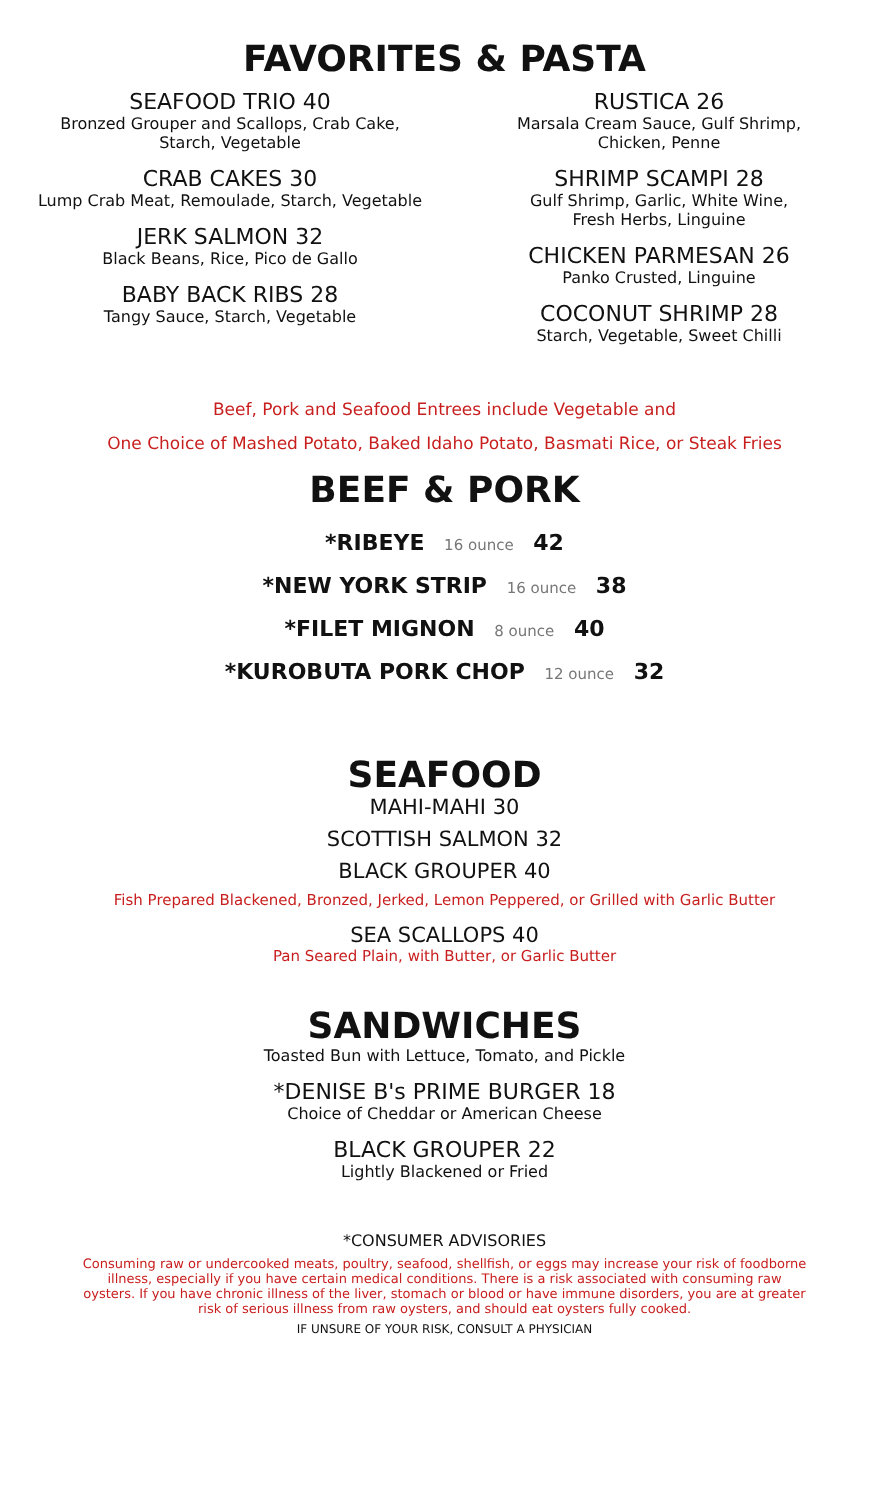FAVORITES & PASTA
SEAFOOD TRIO 40
Bronzed Grouper and Scallops, Crab Cake,
Starch, Vegetable
CRAB CAKES 30
Lump Crab Meat, Remoulade, Starch, Vegetable
JERK SALMON 32
Black Beans, Rice, Pico de Gallo
BABY BACK RIBS 28
Tangy Sauce, Starch, Vegetable
RUSTICA 26
Marsala Cream Sauce, Gulf Shrimp,
Chicken, Penne
SHRIMP SCAMPI 28
Gulf Shrimp, Garlic, White Wine,
Fresh Herbs, Linguine
CHICKEN PARMESAN 26
Panko Crusted, Linguine
COCONUT SHRIMP 28
Starch, Vegetable, Sweet Chilli
Beef, Pork and Seafood Entrees include Vegetable and
One Choice of Mashed Potato, Baked Idaho Potato, Basmati Rice, or Steak Fries
BEEF & PORK
*RIBEYE 16 ounce 42
*NEW YORK STRIP 16 ounce 38
*FILET MIGNON 8 ounce 40
*KUROBUTA PORK CHOP 12 ounce 32
SEAFOOD
MAHI-MAHI 30
SCOTTISH SALMON 32
BLACK GROUPER 40
Fish Prepared Blackened, Bronzed, Jerked, Lemon Peppered, or Grilled with Garlic Butter
SEA SCALLOPS 40
Pan Seared Plain, with Butter, or Garlic Butter
SANDWICHES
Toasted Bun with Lettuce, Tomato, and Pickle
*DENISE B's PRIME BURGER 18
Choice of Cheddar or American Cheese
BLACK GROUPER 22
Lightly Blackened or Fried
*CONSUMER ADVISORIES
Consuming raw or undercooked meats, poultry, seafood, shellfish, or eggs may increase your risk of foodborne illness, especially if you have certain medical conditions. There is a risk associated with consuming raw oysters. If you have chronic illness of the liver, stomach or blood or have immune disorders, you are at greater risk of serious illness from raw oysters, and should eat oysters fully cooked.
IF UNSURE OF YOUR RISK, CONSULT A PHYSICIAN